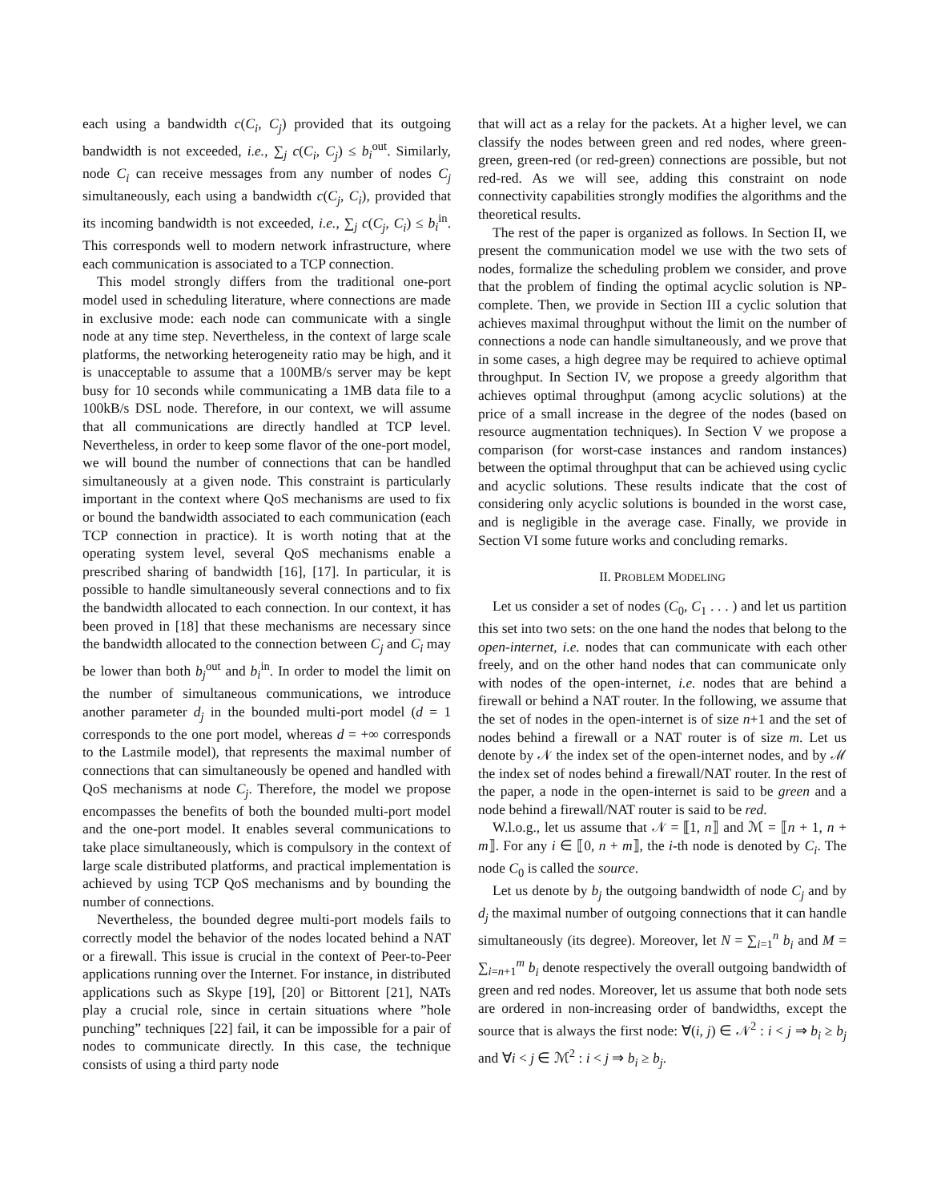each using a bandwidth c(C<sub>i</sub>, C<sub>j</sub>) provided that its outgoing bandwidth is not exceeded, i.e., ∑<sub>j</sub> c(C<sub>i</sub>, C<sub>j</sub>) ≤ b<sub>i</sub><sup>out</sup>. Similarly, node C<sub>i</sub> can receive messages from any number of nodes C<sub>j</sub> simultaneously, each using a bandwidth c(C<sub>j</sub>, C<sub>i</sub>), provided that its incoming bandwidth is not exceeded, i.e., ∑<sub>j</sub> c(C<sub>j</sub>, C<sub>i</sub>) ≤ b<sub>i</sub><sup>in</sup>. This corresponds well to modern network infrastructure, where each communication is associated to a TCP connection.
This model strongly differs from the traditional one-port model used in scheduling literature, where connections are made in exclusive mode: each node can communicate with a single node at any time step. Nevertheless, in the context of large scale platforms, the networking heterogeneity ratio may be high, and it is unacceptable to assume that a 100MB/s server may be kept busy for 10 seconds while communicating a 1MB data file to a 100kB/s DSL node. Therefore, in our context, we will assume that all communications are directly handled at TCP level. Nevertheless, in order to keep some flavor of the one-port model, we will bound the number of connections that can be handled simultaneously at a given node. This constraint is particularly important in the context where QoS mechanisms are used to fix or bound the bandwidth associated to each communication (each TCP connection in practice). It is worth noting that at the operating system level, several QoS mechanisms enable a prescribed sharing of bandwidth [16], [17]. In particular, it is possible to handle simultaneously several connections and to fix the bandwidth allocated to each connection. In our context, it has been proved in [18] that these mechanisms are necessary since the bandwidth allocated to the connection between C<sub>j</sub> and C<sub>i</sub> may be lower than both b<sub>j</sub><sup>out</sup> and b<sub>i</sub><sup>in</sup>. In order to model the limit on the number of simultaneous communications, we introduce another parameter d<sub>j</sub> in the bounded multi-port model (d = 1 corresponds to the one port model, whereas d = +∞ corresponds to the Lastmile model), that represents the maximal number of connections that can simultaneously be opened and handled with QoS mechanisms at node C<sub>j</sub>. Therefore, the model we propose encompasses the benefits of both the bounded multi-port model and the one-port model. It enables several communications to take place simultaneously, which is compulsory in the context of large scale distributed platforms, and practical implementation is achieved by using TCP QoS mechanisms and by bounding the number of connections.
Nevertheless, the bounded degree multi-port models fails to correctly model the behavior of the nodes located behind a NAT or a firewall. This issue is crucial in the context of Peer-to-Peer applications running over the Internet. For instance, in distributed applications such as Skype [19], [20] or Bittorent [21], NATs play a crucial role, since in certain situations where ”hole punching” techniques [22] fail, it can be impossible for a pair of nodes to communicate directly. In this case, the technique consists of using a third party node
that will act as a relay for the packets. At a higher level, we can classify the nodes between green and red nodes, where green-green, green-red (or red-green) connections are possible, but not red-red. As we will see, adding this constraint on node connectivity capabilities strongly modifies the algorithms and the theoretical results.
The rest of the paper is organized as follows. In Section II, we present the communication model we use with the two sets of nodes, formalize the scheduling problem we consider, and prove that the problem of finding the optimal acyclic solution is NP-complete. Then, we provide in Section III a cyclic solution that achieves maximal throughput without the limit on the number of connections a node can handle simultaneously, and we prove that in some cases, a high degree may be required to achieve optimal throughput. In Section IV, we propose a greedy algorithm that achieves optimal throughput (among acyclic solutions) at the price of a small increase in the degree of the nodes (based on resource augmentation techniques). In Section V we propose a comparison (for worst-case instances and random instances) between the optimal throughput that can be achieved using cyclic and acyclic solutions. These results indicate that the cost of considering only acyclic solutions is bounded in the worst case, and is negligible in the average case. Finally, we provide in Section VI some future works and concluding remarks.
II. PROBLEM MODELING
Let us consider a set of nodes (C<sub>0</sub>, C<sub>1</sub> . . . ) and let us partition this set into two sets: on the one hand the nodes that belong to the open-internet, i.e. nodes that can communicate with each other freely, and on the other hand nodes that can communicate only with nodes of the open-internet, i.e. nodes that are behind a firewall or behind a NAT router. In the following, we assume that the set of nodes in the open-internet is of size n+1 and the set of nodes behind a firewall or a NAT router is of size m. Let us denote by 𝒩 the index set of the open-internet nodes, and by ℳ the index set of nodes behind a firewall/NAT router. In the rest of the paper, a node in the open-internet is said to be green and a node behind a firewall/NAT router is said to be red.
W.l.o.g., let us assume that 𝒩 = ⟦1, n⟧ and ℳ = ⟦n + 1, n + m⟧. For any i ∈ ⟦0, n + m⟧, the i-th node is denoted by C<sub>i</sub>. The node C<sub>0</sub> is called the source.
Let us denote by b<sub>j</sub> the outgoing bandwidth of node C<sub>j</sub> and by d<sub>j</sub> the maximal number of outgoing connections that it can handle simultaneously (its degree). Moreover, let N = ∑<sub>i=1</sub><sup>n</sup> b<sub>i</sub> and M = ∑<sub>i=n+1</sub><sup>m</sup> b<sub>i</sub> denote respectively the overall outgoing bandwidth of green and red nodes. Moreover, let us assume that both node sets are ordered in non-increasing order of bandwidths, except the source that is always the first node: ∀(i, j) ∈ 𝒩<sup>2</sup> : i < j ⇒ b<sub>i</sub> ≥ b<sub>j</sub> and ∀i < j ∈ ℳ<sup>2</sup> : i < j ⇒ b<sub>i</sub> ≥ b<sub>j</sub>.